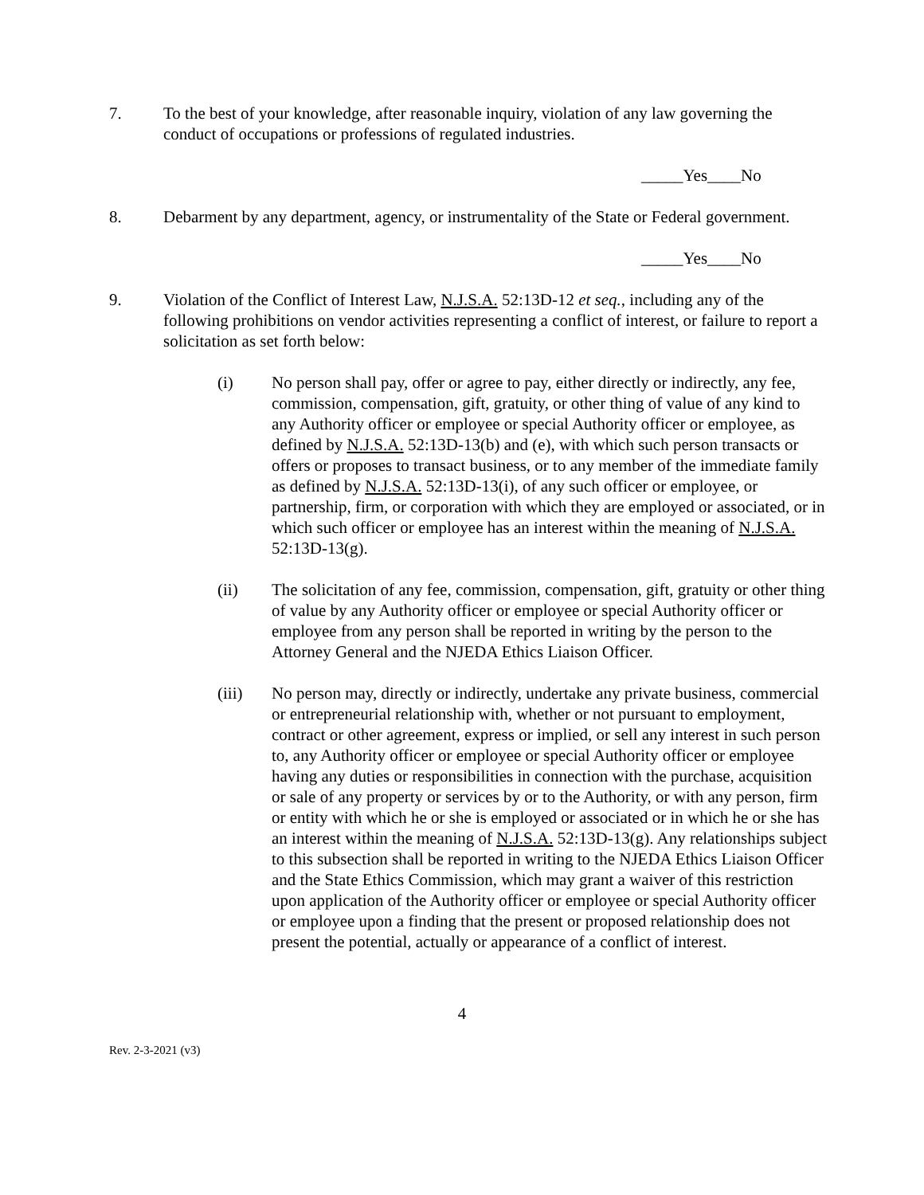7. To the best of your knowledge, after reasonable inquiry, violation of any law governing the conduct of occupations or professions of regulated industries.
_____Yes____No
8. Debarment by any department, agency, or instrumentality of the State or Federal government.
_____Yes____No
9. Violation of the Conflict of Interest Law, N.J.S.A. 52:13D-12 et seq., including any of the following prohibitions on vendor activities representing a conflict of interest, or failure to report a solicitation as set forth below:
(i) No person shall pay, offer or agree to pay, either directly or indirectly, any fee, commission, compensation, gift, gratuity, or other thing of value of any kind to any Authority officer or employee or special Authority officer or employee, as defined by N.J.S.A. 52:13D-13(b) and (e), with which such person transacts or offers or proposes to transact business, or to any member of the immediate family as defined by N.J.S.A. 52:13D-13(i), of any such officer or employee, or partnership, firm, or corporation with which they are employed or associated, or in which such officer or employee has an interest within the meaning of N.J.S.A. 52:13D-13(g).
(ii) The solicitation of any fee, commission, compensation, gift, gratuity or other thing of value by any Authority officer or employee or special Authority officer or employee from any person shall be reported in writing by the person to the Attorney General and the NJEDA Ethics Liaison Officer.
(iii) No person may, directly or indirectly, undertake any private business, commercial or entrepreneurial relationship with, whether or not pursuant to employment, contract or other agreement, express or implied, or sell any interest in such person to, any Authority officer or employee or special Authority officer or employee having any duties or responsibilities in connection with the purchase, acquisition or sale of any property or services by or to the Authority, or with any person, firm or entity with which he or she is employed or associated or in which he or she has an interest within the meaning of N.J.S.A. 52:13D-13(g). Any relationships subject to this subsection shall be reported in writing to the NJEDA Ethics Liaison Officer and the State Ethics Commission, which may grant a waiver of this restriction upon application of the Authority officer or employee or special Authority officer or employee upon a finding that the present or proposed relationship does not present the potential, actually or appearance of a conflict of interest.
4
Rev. 2-3-2021 (v3)